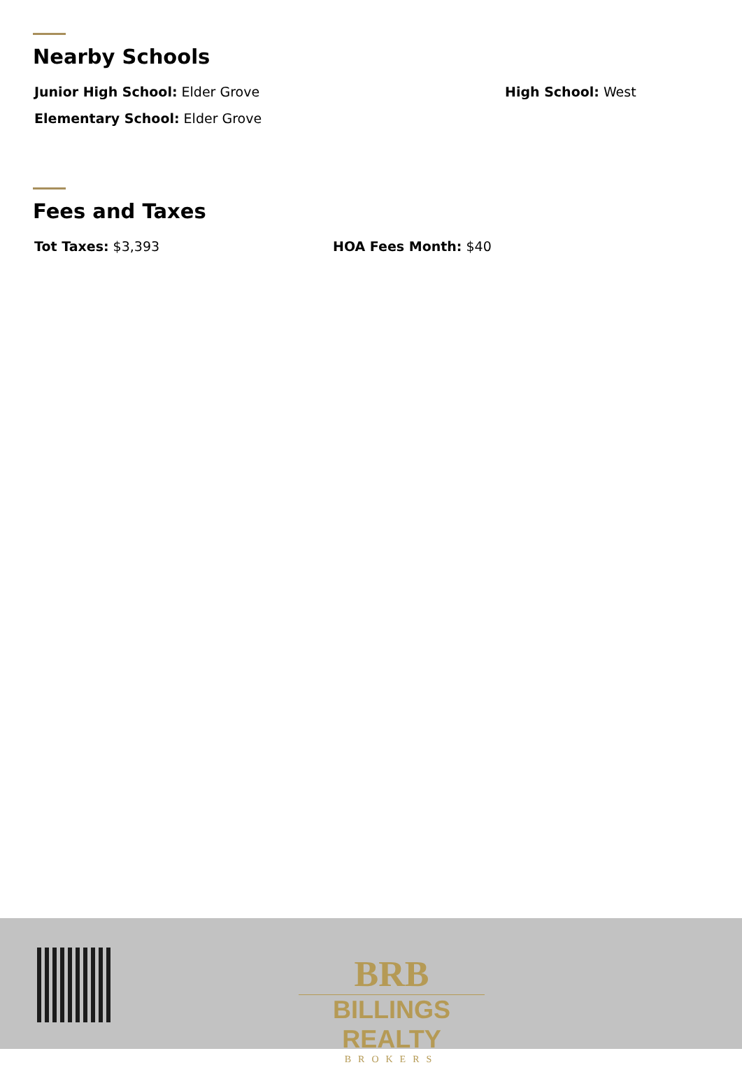Nearby Schools
Junior High School: Elder Grove High School: West
Elementary School: Elder Grove
Fees and Taxes
Tot Taxes: $3,393 HOA Fees Month: $40
BRB
BILLINGS REALTY
BROKERS